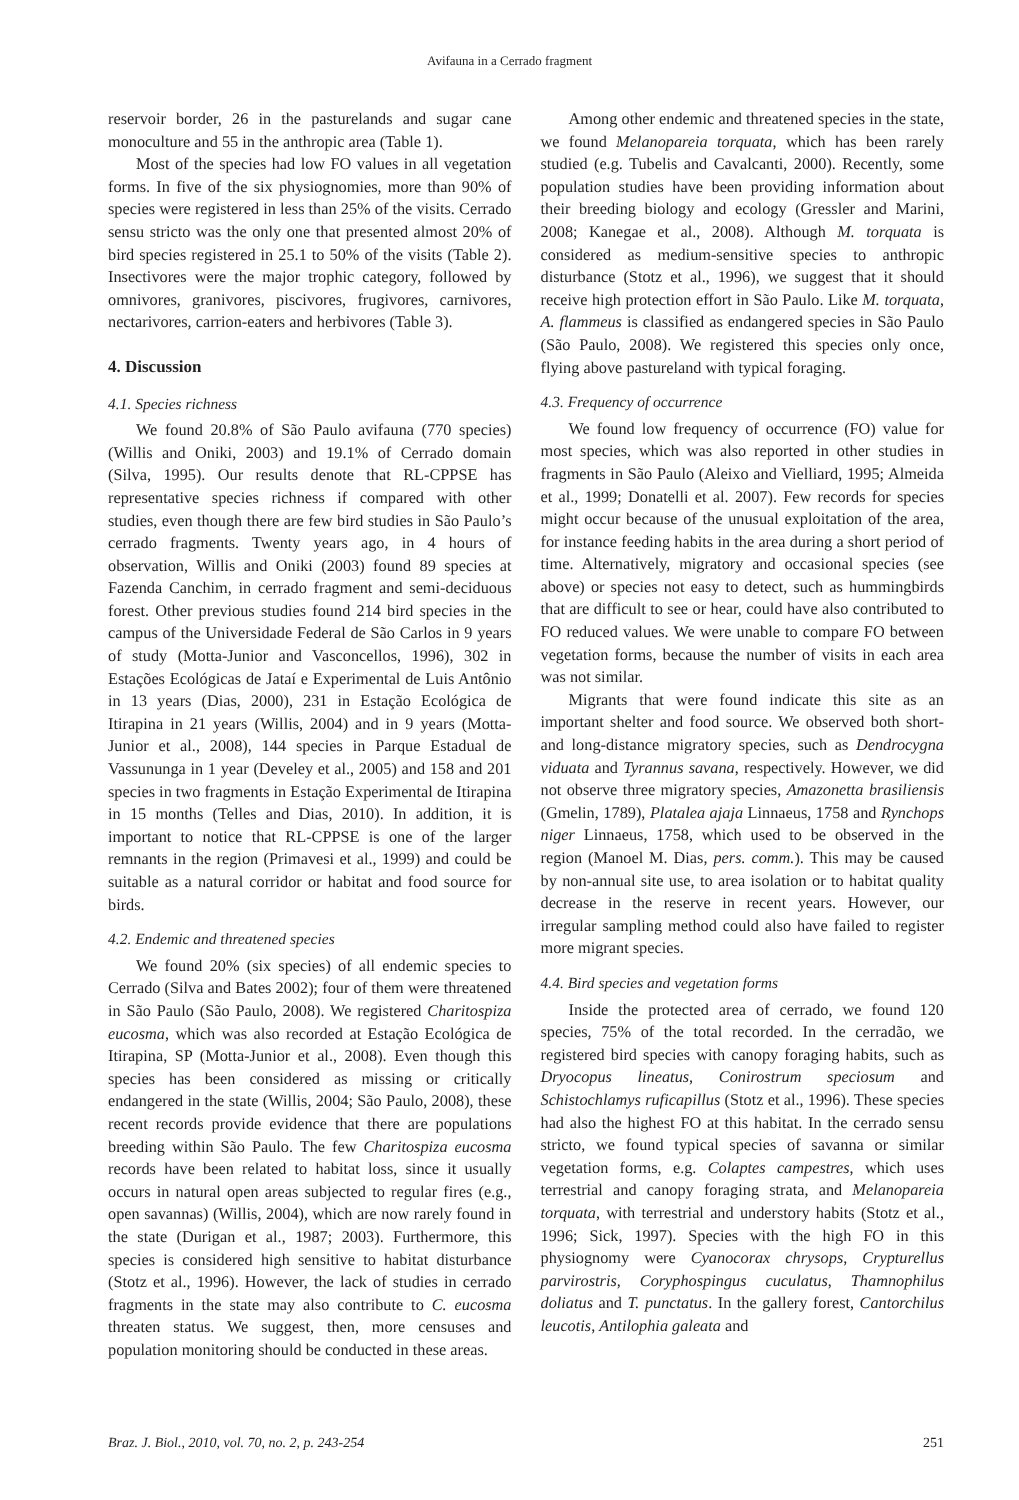Avifauna in a Cerrado fragment
reservoir border, 26 in the pasturelands and sugar cane monoculture and 55 in the anthropic area (Table 1).
Most of the species had low FO values in all vegetation forms. In five of the six physiognomies, more than 90% of species were registered in less than 25% of the visits. Cerrado sensu stricto was the only one that presented almost 20% of bird species registered in 25.1 to 50% of the visits (Table 2). Insectivores were the major trophic category, followed by omnivores, granivores, piscivores, frugivores, carnivores, nectarivores, carrion-eaters and herbivores (Table 3).
4. Discussion
4.1. Species richness
We found 20.8% of São Paulo avifauna (770 species) (Willis and Oniki, 2003) and 19.1% of Cerrado domain (Silva, 1995). Our results denote that RL-CPPSE has representative species richness if compared with other studies, even though there are few bird studies in São Paulo’s cerrado fragments. Twenty years ago, in 4 hours of observation, Willis and Oniki (2003) found 89 species at Fazenda Canchim, in cerrado fragment and semi-deciduous forest. Other previous studies found 214 bird species in the campus of the Universidade Federal de São Carlos in 9 years of study (Motta-Junior and Vasconcellos, 1996), 302 in Estações Ecológicas de Jataí e Experimental de Luis Antônio in 13 years (Dias, 2000), 231 in Estação Ecológica de Itirapina in 21 years (Willis, 2004) and in 9 years (Motta-Junior et al., 2008), 144 species in Parque Estadual de Vassununga in 1 year (Develey et al., 2005) and 158 and 201 species in two fragments in Estação Experimental de Itirapina in 15 months (Telles and Dias, 2010). In addition, it is important to notice that RL-CPPSE is one of the larger remnants in the region (Primavesi et al., 1999) and could be suitable as a natural corridor or habitat and food source for birds.
4.2. Endemic and threatened species
We found 20% (six species) of all endemic species to Cerrado (Silva and Bates 2002); four of them were threatened in São Paulo (São Paulo, 2008). We registered Charitospiza eucosma, which was also recorded at Estação Ecológica de Itirapina, SP (Motta-Junior et al., 2008). Even though this species has been considered as missing or critically endangered in the state (Willis, 2004; São Paulo, 2008), these recent records provide evidence that there are populations breeding within São Paulo. The few Charitospiza eucosma records have been related to habitat loss, since it usually occurs in natural open areas subjected to regular fires (e.g., open savannas) (Willis, 2004), which are now rarely found in the state (Durigan et al., 1987; 2003). Furthermore, this species is considered high sensitive to habitat disturbance (Stotz et al., 1996). However, the lack of studies in cerrado fragments in the state may also contribute to C. eucosma threaten status. We suggest, then, more censuses and population monitoring should be conducted in these areas.
Among other endemic and threatened species in the state, we found Melanopareia torquata, which has been rarely studied (e.g. Tubelis and Cavalcanti, 2000). Recently, some population studies have been providing information about their breeding biology and ecology (Gressler and Marini, 2008; Kanegae et al., 2008). Although M. torquata is considered as medium-sensitive species to anthropic disturbance (Stotz et al., 1996), we suggest that it should receive high protection effort in São Paulo. Like M. torquata, A. flammeus is classified as endangered species in São Paulo (São Paulo, 2008). We registered this species only once, flying above pastureland with typical foraging.
4.3. Frequency of occurrence
We found low frequency of occurrence (FO) value for most species, which was also reported in other studies in fragments in São Paulo (Aleixo and Vielliard, 1995; Almeida et al., 1999; Donatelli et al. 2007). Few records for species might occur because of the unusual exploitation of the area, for instance feeding habits in the area during a short period of time. Alternatively, migratory and occasional species (see above) or species not easy to detect, such as hummingbirds that are difficult to see or hear, could have also contributed to FO reduced values. We were unable to compare FO between vegetation forms, because the number of visits in each area was not similar.
Migrants that were found indicate this site as an important shelter and food source. We observed both short- and long-distance migratory species, such as Dendrocygna viduata and Tyrannus savana, respectively. However, we did not observe three migratory species, Amazonetta brasiliensis (Gmelin, 1789), Platalea ajaja Linnaeus, 1758 and Rynchops niger Linnaeus, 1758, which used to be observed in the region (Manoel M. Dias, pers. comm.). This may be caused by non-annual site use, to area isolation or to habitat quality decrease in the reserve in recent years. However, our irregular sampling method could also have failed to register more migrant species.
4.4. Bird species and vegetation forms
Inside the protected area of cerrado, we found 120 species, 75% of the total recorded. In the cerradão, we registered bird species with canopy foraging habits, such as Dryocopus lineatus, Conirostrum speciosum and Schistochlamys ruficapillus (Stotz et al., 1996). These species had also the highest FO at this habitat. In the cerrado sensu stricto, we found typical species of savanna or similar vegetation forms, e.g. Colaptes campestres, which uses terrestrial and canopy foraging strata, and Melanopareia torquata, with terrestrial and understory habits (Stotz et al., 1996; Sick, 1997). Species with the high FO in this physiognomy were Cyanocorax chrysops, Crypturellus parvirostris, Coryphospingus cuculatus, Thamnophilus doliatus and T. punctatus. In the gallery forest, Cantorchilus leucotis, Antilophia galeata and
Braz. J. Biol., 2010, vol. 70, no. 2, p. 243-254 251